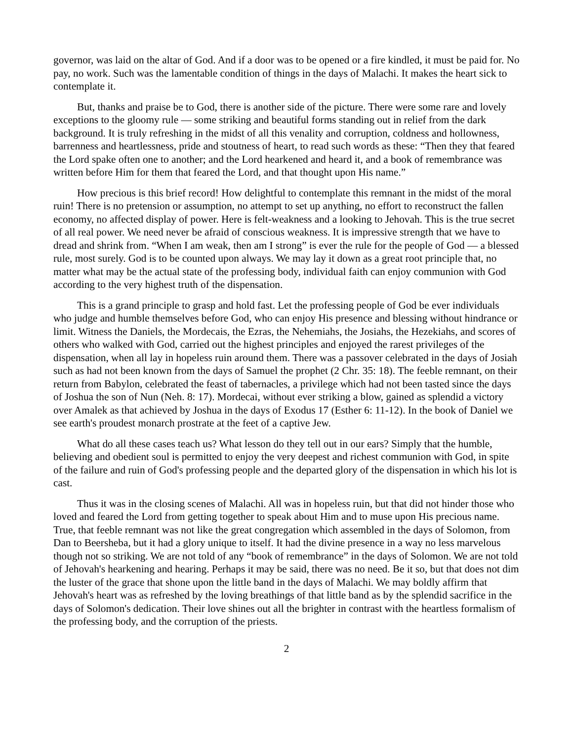governor, was laid on the altar of God. And if a door was to be opened or a fire kindled, it must be paid for. No pay, no work. Such was the lamentable condition of things in the days of Malachi. It makes the heart sick to contemplate it.
But, thanks and praise be to God, there is another side of the picture. There were some rare and lovely exceptions to the gloomy rule — some striking and beautiful forms standing out in relief from the dark background. It is truly refreshing in the midst of all this venality and corruption, coldness and hollowness, barrenness and heartlessness, pride and stoutness of heart, to read such words as these: “Then they that feared the Lord spake often one to another; and the Lord hearkened and heard it, and a book of remembrance was written before Him for them that feared the Lord, and that thought upon His name.”
How precious is this brief record! How delightful to contemplate this remnant in the midst of the moral ruin! There is no pretension or assumption, no attempt to set up anything, no effort to reconstruct the fallen economy, no affected display of power. Here is felt-weakness and a looking to Jehovah. This is the true secret of all real power. We need never be afraid of conscious weakness. It is impressive strength that we have to dread and shrink from. “When I am weak, then am I strong” is ever the rule for the people of God — a blessed rule, most surely. God is to be counted upon always. We may lay it down as a great root principle that, no matter what may be the actual state of the professing body, individual faith can enjoy communion with God according to the very highest truth of the dispensation.
This is a grand principle to grasp and hold fast. Let the professing people of God be ever individuals who judge and humble themselves before God, who can enjoy His presence and blessing without hindrance or limit. Witness the Daniels, the Mordecais, the Ezras, the Nehemiahs, the Josiahs, the Hezekiahs, and scores of others who walked with God, carried out the highest principles and enjoyed the rarest privileges of the dispensation, when all lay in hopeless ruin around them. There was a passover celebrated in the days of Josiah such as had not been known from the days of Samuel the prophet (2 Chr. 35: 18). The feeble remnant, on their return from Babylon, celebrated the feast of tabernacles, a privilege which had not been tasted since the days of Joshua the son of Nun (Neh. 8: 17). Mordecai, without ever striking a blow, gained as splendid a victory over Amalek as that achieved by Joshua in the days of Exodus 17 (Esther 6: 11-12). In the book of Daniel we see earth's proudest monarch prostrate at the feet of a captive Jew.
What do all these cases teach us? What lesson do they tell out in our ears? Simply that the humble, believing and obedient soul is permitted to enjoy the very deepest and richest communion with God, in spite of the failure and ruin of God's professing people and the departed glory of the dispensation in which his lot is cast.
Thus it was in the closing scenes of Malachi. All was in hopeless ruin, but that did not hinder those who loved and feared the Lord from getting together to speak about Him and to muse upon His precious name. True, that feeble remnant was not like the great congregation which assembled in the days of Solomon, from Dan to Beersheba, but it had a glory unique to itself. It had the divine presence in a way no less marvelous though not so striking. We are not told of any “book of remembrance” in the days of Solomon. We are not told of Jehovah's hearkening and hearing. Perhaps it may be said, there was no need. Be it so, but that does not dim the luster of the grace that shone upon the little band in the days of Malachi. We may boldly affirm that Jehovah's heart was as refreshed by the loving breathings of that little band as by the splendid sacrifice in the days of Solomon's dedication. Their love shines out all the brighter in contrast with the heartless formalism of the professing body, and the corruption of the priests.
2